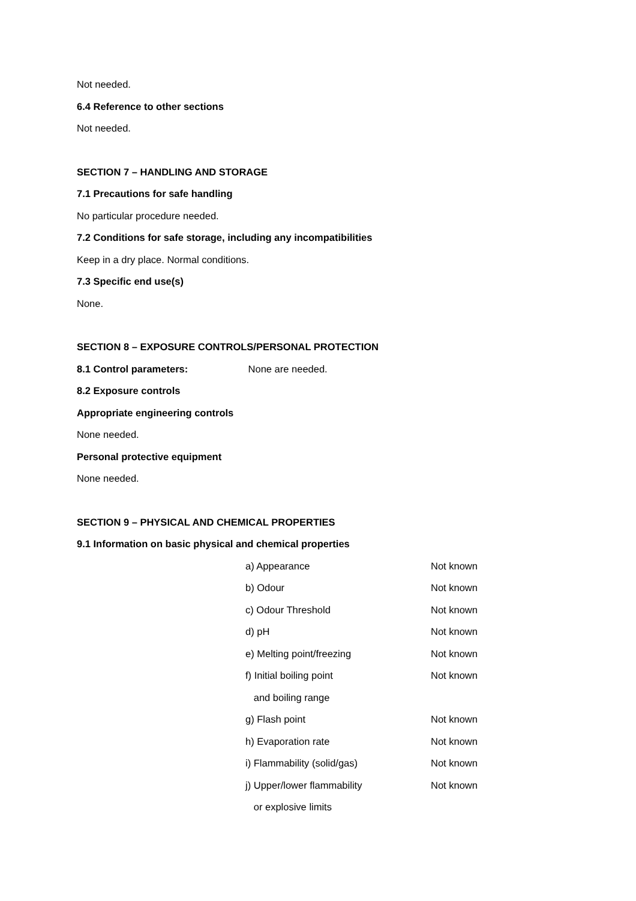Not needed.
6.4 Reference to other sections
Not needed.
SECTION 7 – HANDLING AND STORAGE
7.1 Precautions for safe handling
No particular procedure needed.
7.2 Conditions for safe storage, including any incompatibilities
Keep in a dry place. Normal conditions.
7.3 Specific end use(s)
None.
SECTION 8 – EXPOSURE CONTROLS/PERSONAL PROTECTION
8.1 Control parameters: None are needed.
8.2 Exposure controls
Appropriate engineering controls
None needed.
Personal protective equipment
None needed.
SECTION 9 – PHYSICAL AND CHEMICAL PROPERTIES
9.1 Information on basic physical and chemical properties
| a) Appearance | Not known |
| b) Odour | Not known |
| c) Odour Threshold | Not known |
| d) pH | Not known |
| e) Melting point/freezing | Not known |
| f) Initial boiling point and boiling range | Not known |
| g) Flash point | Not known |
| h) Evaporation rate | Not known |
| i) Flammability (solid/gas) | Not known |
| j) Upper/lower flammability or explosive limits | Not known |